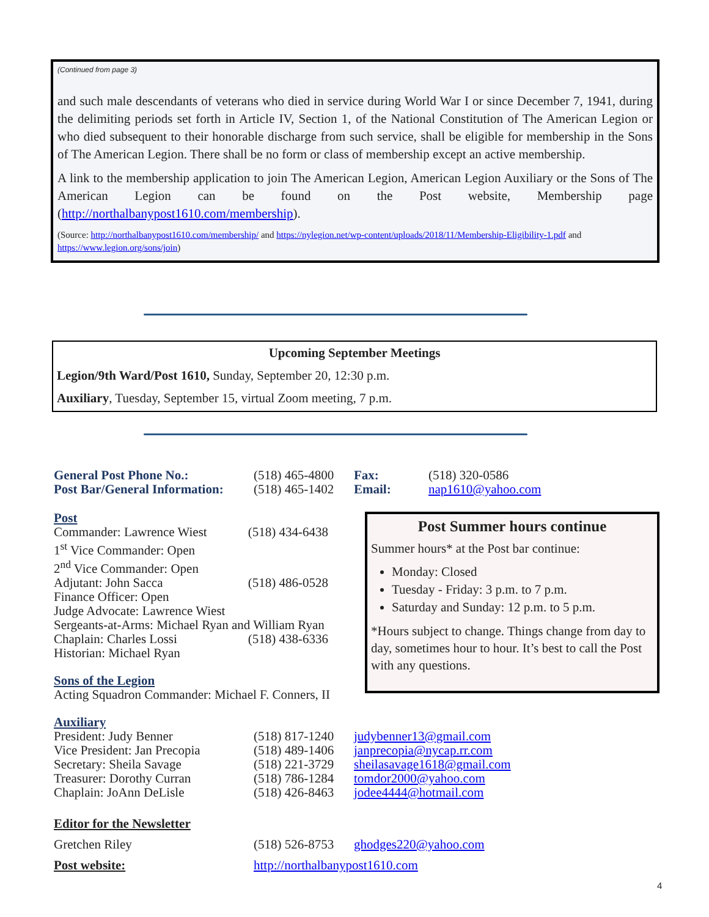(Continued from page 3)
and such male descendants of veterans who died in service during World War I or since December 7, 1941, during the delimiting periods set forth in Article IV, Section 1, of the National Constitution of The American Legion or who died subsequent to their honorable discharge from such service, shall be eligible for membership in the Sons of The American Legion. There shall be no form or class of membership except an active membership.
A link to the membership application to join The American Legion, American Legion Auxiliary or the Sons of The American Legion can be found on the Post website, Membership page (http://northalbanypost1610.com/membership).
(Source: http://northalbanypost1610.com/membership/ and https://nylegion.net/wp-content/uploads/2018/11/Membership-Eligibility-1.pdf and https://www.legion.org/sons/join)
Upcoming September Meetings
Legion/9th Ward/Post 1610, Sunday, September 20, 12:30 p.m.
Auxiliary, Tuesday, September 15, virtual Zoom meeting, 7 p.m.
| General Post Phone No.: Post Bar/General Information: | (518) 465-4800 (518) 465-1402 | Fax: Email: | (518) 320-0586 nap1610@yahoo.com |
| Post | |
| Commander: Lawrence Wiest | (518) 434-6438 |
| 1<sup>st</sup> Vice Commander: Open | |
| 2<sup>nd</sup> Vice Commander: Open | |
| Adjutant: John Sacca | (518) 486-0528 |
| Finance Officer: Open | |
| Judge Advocate: Lawrence Wiest | |
| Sergeants-at-Arms: Michael Ryan and William Ryan | |
| Chaplain: Charles Lossi | (518) 438-6336 |
| Historian: Michael Ryan | |
Sons of the Legion
Acting Squadron Commander: Michael F. Conners, II
| Auxiliary | | |
| President: Judy Benner | (518) 817-1240 | judybenner13@gmail.com |
| Vice President: Jan Precopia | (518) 489-1406 | janprecopia@nycap.rr.com |
| Secretary: Sheila Savage | (518) 221-3729 | sheilasavage1618@gmail.com |
| Treasurer: Dorothy Curran | (518) 786-1284 | tomdor2000@yahoo.com |
| Chaplain: JoAnn DeLisle | (518) 426-8463 | jodee4444@hotmail.com |
| Editor for the Newsletter | | |
| Gretchen Riley | (518) 526-8753 | ghodges220@yahoo.com |
| Post website: | http://northalbanypost1610.com | |
Post Summer hours continue
Summer hours* at the Post bar continue:
Monday: Closed
Tuesday - Friday: 3 p.m. to 7 p.m.
Saturday and Sunday: 12 p.m. to 5 p.m.
*Hours subject to change. Things change from day to day, sometimes hour to hour. It’s best to call the Post with any questions.
4